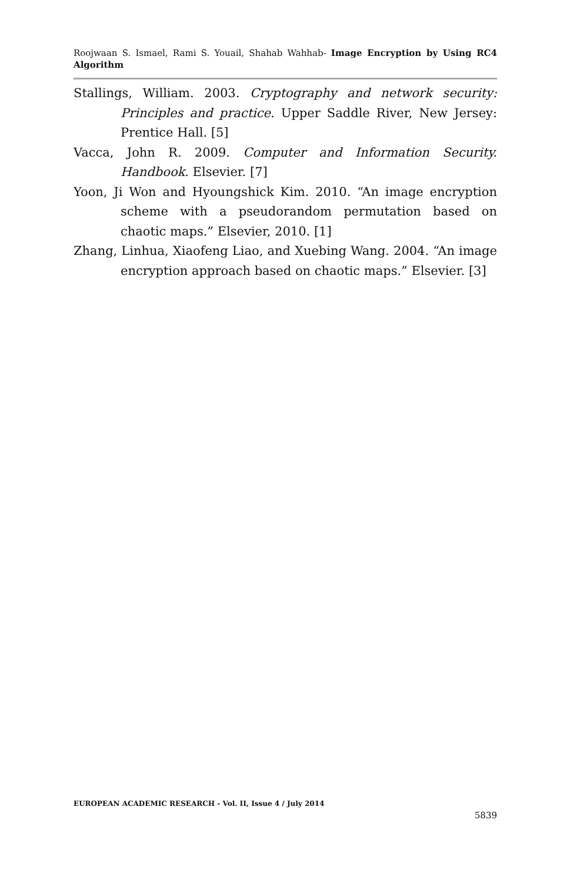Roojwaan S. Ismael, Rami S. Youail, Shahab Wahhab- Image Encryption by Using RC4 Algorithm
Stallings, William. 2003. Cryptography and network security: Principles and practice. Upper Saddle River, New Jersey: Prentice Hall. [5]
Vacca, John R. 2009. Computer and Information Security. Handbook. Elsevier. [7]
Yoon, Ji Won and Hyoungshick Kim. 2010. “An image encryption scheme with a pseudorandom permutation based on chaotic maps.” Elsevier, 2010. [1]
Zhang, Linhua, Xiaofeng Liao, and Xuebing Wang. 2004. “An image encryption approach based on chaotic maps.” Elsevier. [3]
EUROPEAN ACADEMIC RESEARCH - Vol. II, Issue 4 / July 2014
5839